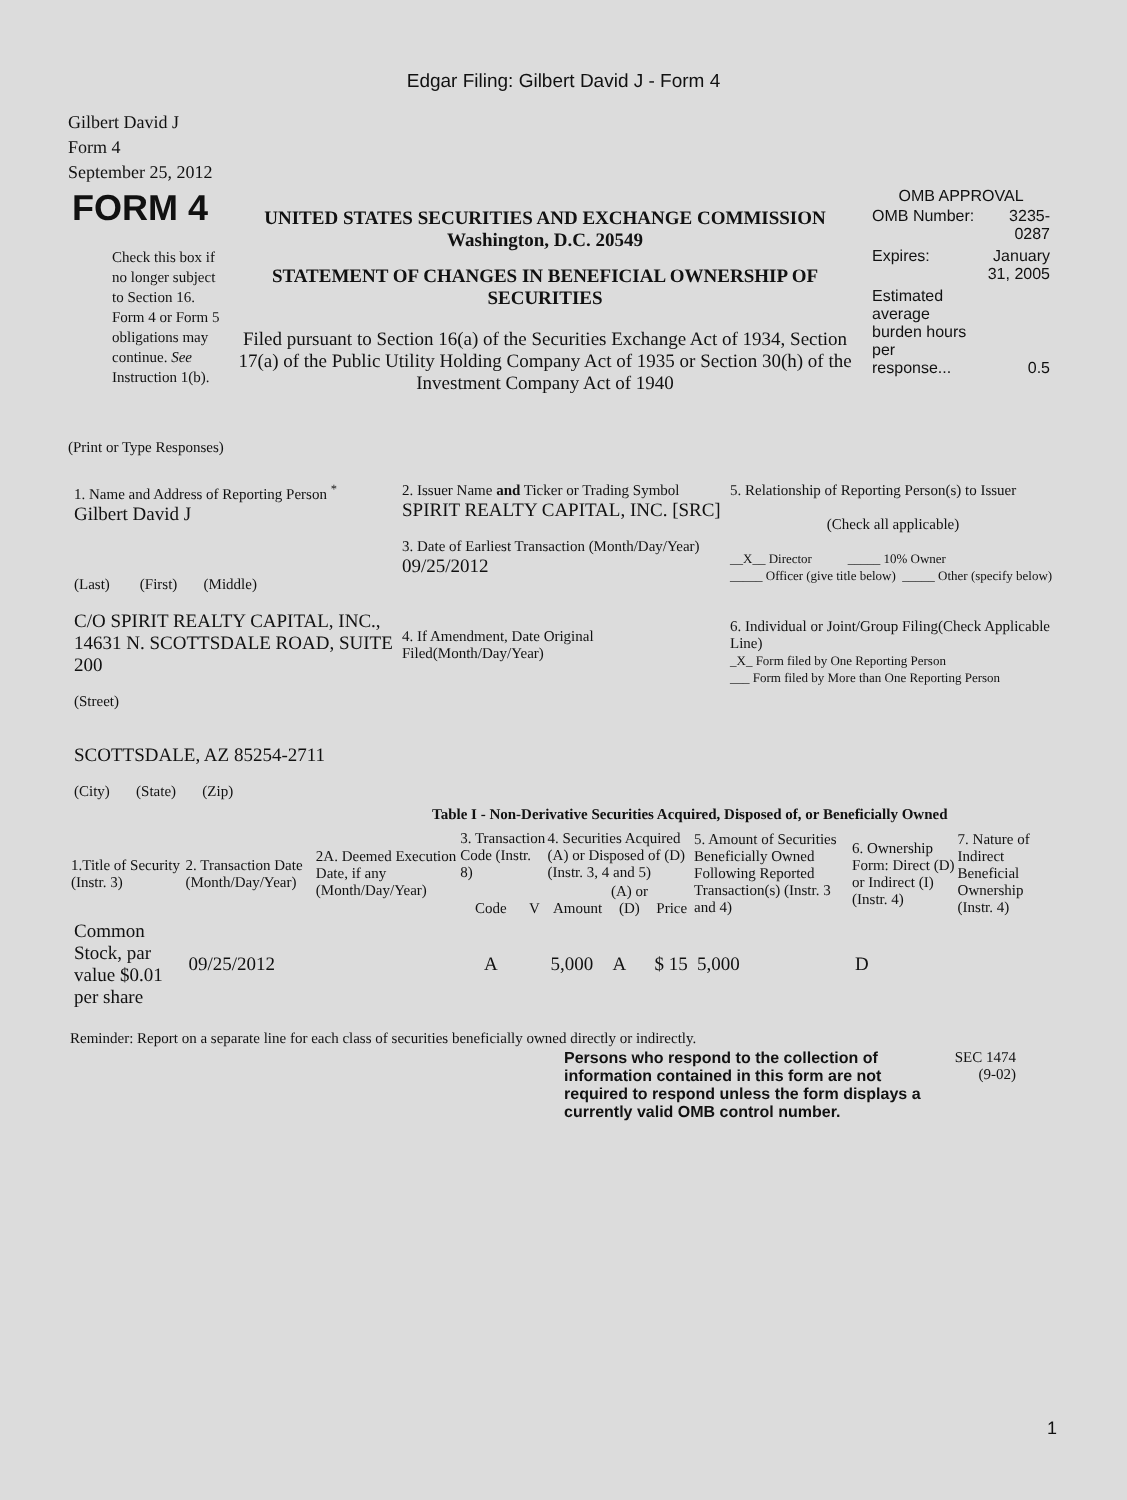Edgar Filing: Gilbert David J - Form 4
Gilbert David J
Form 4
September 25, 2012
| FORM 4 Check this box if no longer subject to Section 16. Form 4 or Form 5 obligations may continue. See Instruction 1(b). | UNITED STATES SECURITIES AND EXCHANGE COMMISSION Washington, D.C. 20549 STATEMENT OF CHANGES IN BENEFICIAL OWNERSHIP OF SECURITIES Filed pursuant to Section 16(a) of the Securities Exchange Act of 1934, Section 17(a) of the Public Utility Holding Company Act of 1935 or Section 30(h) of the Investment Company Act of 1940 | OMB APPROVAL / OMB Number: / 3235-0287 / / Expires: / January 31, 2005 / / Estimated average burden hours per response... / 0.5 / |
(Print or Type Responses)
| 1. Name and Address of Reporting Person <sup>*</sup> Gilbert David J (Last) (First) (Middle) C/O SPIRIT REALTY CAPITAL, INC., 14631 N. SCOTTSDALE ROAD, SUITE 200 (Street) SCOTTSDALE, AZ 85254-2711 (City) (State) (Zip) | 2. Issuer Name and Ticker or Trading Symbol SPIRIT REALTY CAPITAL, INC. [SRC] 3. Date of Earliest Transaction (Month/Day/Year) 09/25/2012 4. If Amendment, Date Original Filed(Month/Day/Year) | 5. Relationship of Reporting Person(s) to Issuer (Check all applicable) __X__ Director _____ 10% Owner _____ Officer (give title below) _____ Other (specify below) 6. Individual or Joint/Group Filing(Check Applicable Line) _X_ Form filed by One Reporting Person ___ Form filed by More than One Reporting Person |
Table I - Non-Derivative Securities Acquired, Disposed of, or Beneficially Owned
| 1.Title of Security (Instr. 3) | 2. Transaction Date (Month/Day/Year) | 2A. Deemed Execution Date, if any (Month/Day/Year) | 3. Transaction Code (Instr. 8) | | 4. Securities Acquired (A) or Disposed of (D) (Instr. 3, 4 and 5) | | | 5. Amount of Securities Beneficially Owned Following Reported Transaction(s) (Instr. 3 and 4) | 6. Ownership Form: Direct (D) or Indirect (I) (Instr. 4) | 7. Nature of Indirect Beneficial Ownership (Instr. 4) |
| --- | --- | --- | --- | --- | --- | --- | --- | --- | --- | --- |
| | | | Code | V | Amount | (A) or (D) | Price | | | |
| Common Stock, par value $0.01 per share | 09/25/2012 | | A | | 5,000 | A | $ 15 | 5,000 | D | |
Reminder: Report on a separate line for each class of securities beneficially owned directly or indirectly.
| Persons who respond to the collection of information contained in this form are not required to respond unless the form displays a currently valid OMB control number. | SEC 1474 (9-02) |
1